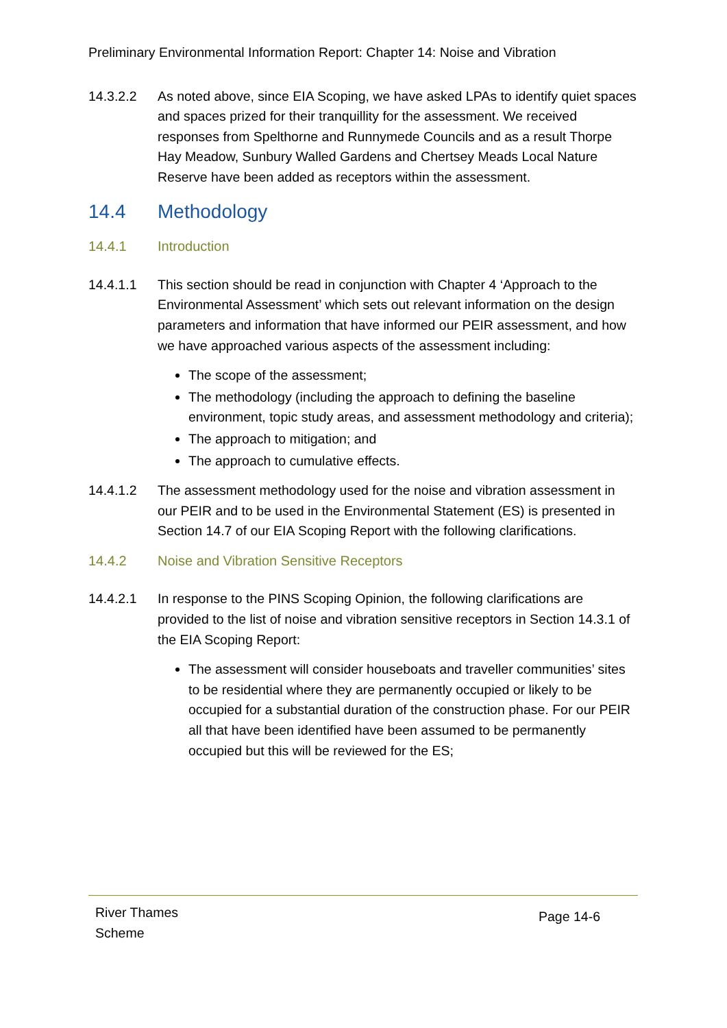Preliminary Environmental Information Report: Chapter 14: Noise and Vibration
14.3.2.2 As noted above, since EIA Scoping, we have asked LPAs to identify quiet spaces and spaces prized for their tranquillity for the assessment. We received responses from Spelthorne and Runnymede Councils and as a result Thorpe Hay Meadow, Sunbury Walled Gardens and Chertsey Meads Local Nature Reserve have been added as receptors within the assessment.
14.4 Methodology
14.4.1 Introduction
14.4.1.1 This section should be read in conjunction with Chapter 4 ‘Approach to the Environmental Assessment’ which sets out relevant information on the design parameters and information that have informed our PEIR assessment, and how we have approached various aspects of the assessment including:
The scope of the assessment;
The methodology (including the approach to defining the baseline environment, topic study areas, and assessment methodology and criteria);
The approach to mitigation; and
The approach to cumulative effects.
14.4.1.2 The assessment methodology used for the noise and vibration assessment in our PEIR and to be used in the Environmental Statement (ES) is presented in Section 14.7 of our EIA Scoping Report with the following clarifications.
14.4.2 Noise and Vibration Sensitive Receptors
14.4.2.1 In response to the PINS Scoping Opinion, the following clarifications are provided to the list of noise and vibration sensitive receptors in Section 14.3.1 of the EIA Scoping Report:
The assessment will consider houseboats and traveller communities’ sites to be residential where they are permanently occupied or likely to be occupied for a substantial duration of the construction phase. For our PEIR all that have been identified have been assumed to be permanently occupied but this will be reviewed for the ES;
River Thames
Scheme
Page 14-6